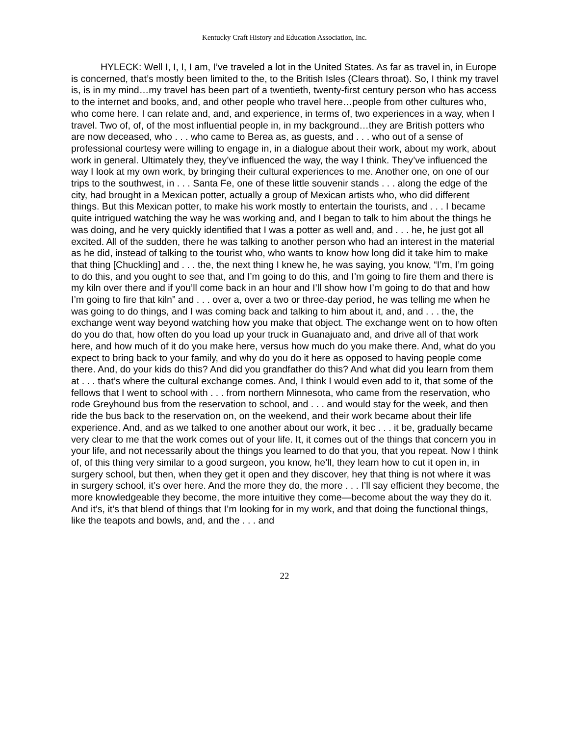Kentucky Craft History and Education Association, Inc.
HYLECK: Well I, I, I, I am, I’ve traveled a lot in the United States. As far as travel in, in Europe is concerned, that’s mostly been limited to the, to the British Isles (Clears throat). So, I think my travel is, is in my mind…my travel has been part of a twentieth, twenty-first century person who has access to the internet and books, and, and other people who travel here…people from other cultures who, who come here. I can relate and, and, and experience, in terms of, two experiences in a way, when I travel. Two of, of, of the most influential people in, in my background…they are British potters who are now deceased, who . . . who came to Berea as, as guests, and . . . who out of a sense of professional courtesy were willing to engage in, in a dialogue about their work, about my work, about work in general. Ultimately they, they’ve influenced the way, the way I think. They’ve influenced the way I look at my own work, by bringing their cultural experiences to me. Another one, on one of our trips to the southwest, in . . . Santa Fe, one of these little souvenir stands . . . along the edge of the city, had brought in a Mexican potter, actually a group of Mexican artists who, who did different things. But this Mexican potter, to make his work mostly to entertain the tourists, and . . . I became quite intrigued watching the way he was working and, and I began to talk to him about the things he was doing, and he very quickly identified that I was a potter as well and, and . . . he, he just got all excited. All of the sudden, there he was talking to another person who had an interest in the material as he did, instead of talking to the tourist who, who wants to know how long did it take him to make that thing [Chuckling] and . . . the, the next thing I knew he, he was saying, you know, “I’m, I’m going to do this, and you ought to see that, and I’m going to do this, and I’m going to fire them and there is my kiln over there and if you’ll come back in an hour and I’ll show how I’m going to do that and how I’m going to fire that kiln” and . . . over a, over a two or three-day period, he was telling me when he was going to do things, and I was coming back and talking to him about it, and, and . . . the, the exchange went way beyond watching how you make that object. The exchange went on to how often do you do that, how often do you load up your truck in Guanajuato and, and drive all of that work here, and how much of it do you make here, versus how much do you make there. And, what do you expect to bring back to your family, and why do you do it here as opposed to having people come there. And, do your kids do this? And did you grandfather do this? And what did you learn from them at . . . that’s where the cultural exchange comes. And, I think I would even add to it, that some of the fellows that I went to school with . . . from northern Minnesota, who came from the reservation, who rode Greyhound bus from the reservation to school, and . . . and would stay for the week, and then ride the bus back to the reservation on, on the weekend, and their work became about their life experience. And, and as we talked to one another about our work, it bec . . . it be, gradually became very clear to me that the work comes out of your life. It, it comes out of the things that concern you in your life, and not necessarily about the things you learned to do that you, that you repeat. Now I think of, of this thing very similar to a good surgeon, you know, he’ll, they learn how to cut it open in, in surgery school, but then, when they get it open and they discover, hey that thing is not where it was in surgery school, it’s over here. And the more they do, the more . . . I’ll say efficient they become, the more knowledgeable they become, the more intuitive they come—become about the way they do it. And it’s, it’s that blend of things that I’m looking for in my work, and that doing the functional things, like the teapots and bowls, and, and the . . . and
22